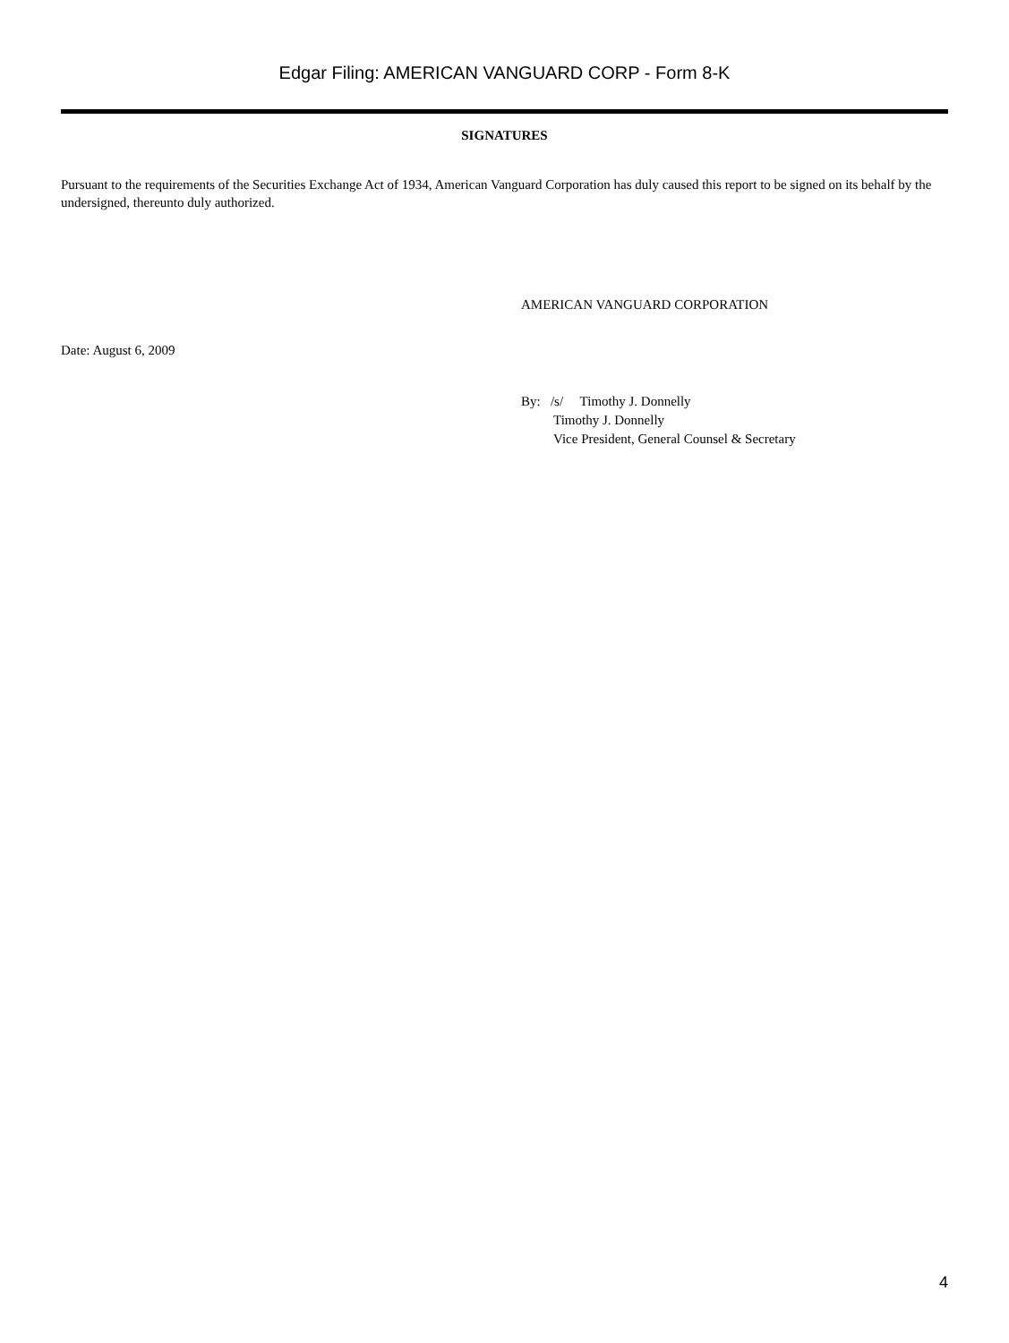Edgar Filing: AMERICAN VANGUARD CORP - Form 8-K
SIGNATURES
Pursuant to the requirements of the Securities Exchange Act of 1934, American Vanguard Corporation has duly caused this report to be signed on its behalf by the undersigned, thereunto duly authorized.
AMERICAN VANGUARD CORPORATION
Date: August 6, 2009
By: /s/ Timothy J. Donnelly
Timothy J. Donnelly
Vice President, General Counsel & Secretary
4